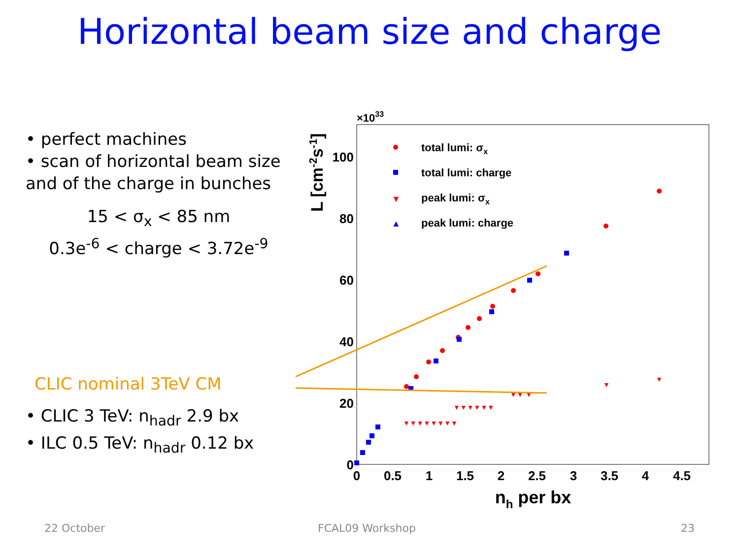Horizontal beam size and charge
• perfect machines
• scan of horizontal beam size and of the charge in bunches
15 < σ<sub>x</sub> < 85 nm
0.3e<sup>-6</sup> < charge < 3.72e<sup>-9</sup>
CLIC nominal 3TeV CM
• CLIC 3 TeV: n<sub>hadr</sub> 2.9 bx
• ILC 0.5 TeV: n<sub>hadr</sub> 0.12 bx
×1033
100
80
60
40
20
0
0
0.5
1
1.5
2
2.5
3
3.5
4
4.5
nh per bx
L [cm-2s-1]
total lumi: σx
total lumi: charge
▼
peak lumi: σx
▲
peak lumi: charge
▼▼▼▼▼▼▼▼
▼▼▼▼▼▼
▼▼ ▼
▼
▼
22 October FCAL09 Workshop 23